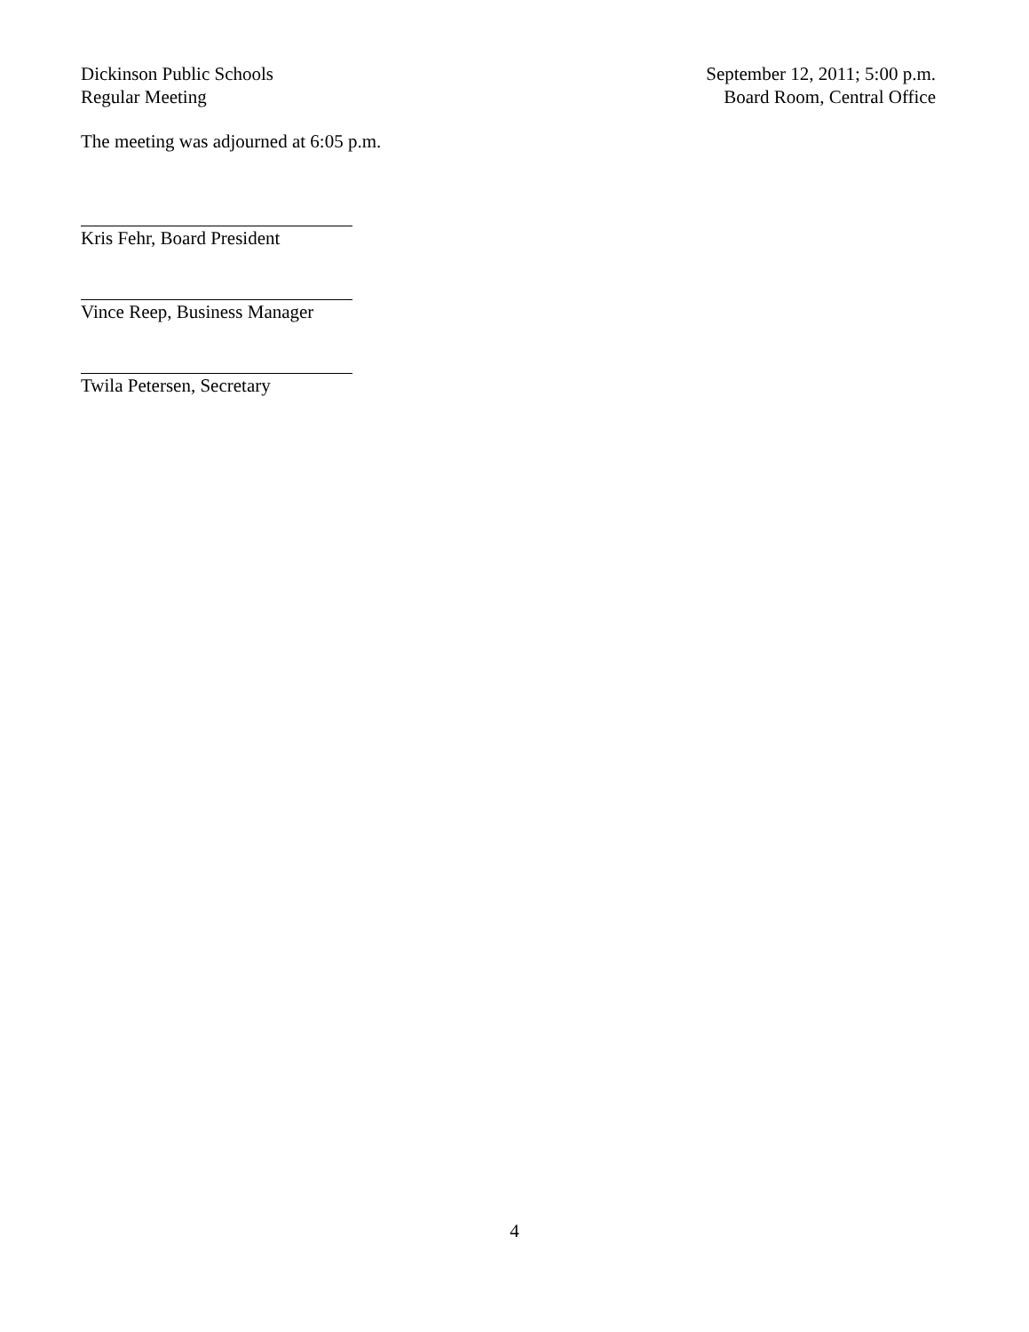Dickinson Public Schools
Regular Meeting
September 12, 2011; 5:00 p.m.
Board Room, Central Office
The meeting was adjourned at 6:05 p.m.
Kris Fehr, Board President
Vince Reep, Business Manager
Twila Petersen, Secretary
4